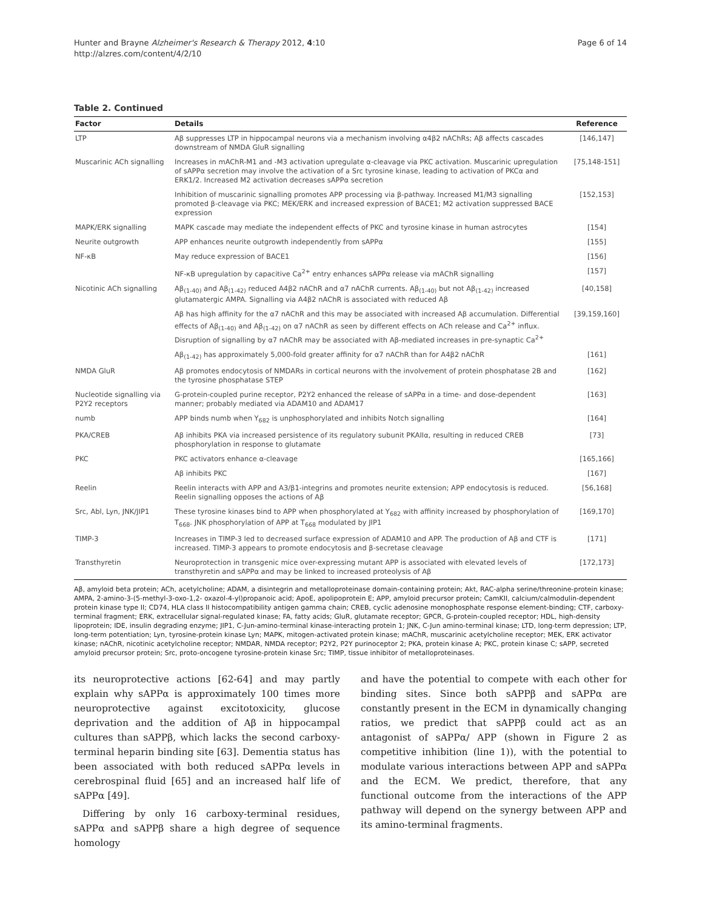Hunter and Brayne Alzheimer's Research & Therapy 2012, 4:10
http://alzres.com/content/4/2/10
Page 6 of 14
Table 2. Continued
| Factor | Details | Reference |
| --- | --- | --- |
| LTP | Aβ suppresses LTP in hippocampal neurons via a mechanism involving α4β2 nAChRs; Aβ affects cascades downstream of NMDA GluR signalling | [146,147] |
| Muscarinic ACh signalling | Increases in mAChR-M1 and -M3 activation upregulate α-cleavage via PKC activation. Muscarinic upregulation of sAPPα secretion may involve the activation of a Src tyrosine kinase, leading to activation of PKCα and ERK1/2. Increased M2 activation decreases sAPPα secretion | [75,148-151] |
| | Inhibition of muscarinic signalling promotes APP processing via β-pathway. Increased M1/M3 signalling promoted β-cleavage via PKC; MEK/ERK and increased expression of BACE1; M2 activation suppressed BACE expression | [152,153] |
| MAPK/ERK signalling | MAPK cascade may mediate the independent effects of PKC and tyrosine kinase in human astrocytes | [154] |
| Neurite outgrowth | APP enhances neurite outgrowth independently from sAPPα | [155] |
| NF-κB | May reduce expression of BACE1 | [156] |
| | NF-κB upregulation by capacitive Ca<sup>2+</sup> entry enhances sAPPα release via mAChR signalling | [157] |
| Nicotinic ACh signalling | Aβ<sub>(1-40)</sub> and Aβ<sub>(1-42)</sub> reduced A4β2 nAChR and α7 nAChR currents. Aβ<sub>(1-40)</sub> but not Aβ<sub>(1-42)</sub> increased glutamatergic AMPA. Signalling via A4β2 nAChR is associated with reduced Aβ | [40,158] |
| | Aβ has high affinity for the α7 nAChR and this may be associated with increased Aβ accumulation. Differential effects of Aβ<sub>(1-40)</sub> and Aβ<sub>(1-42)</sub> on α7 nAChR as seen by different effects on ACh release and Ca<sup>2+</sup> influx. Disruption of signalling by α7 nAChR may be associated with Aβ-mediated increases in pre-synaptic Ca<sup>2+</sup> | [39,159,160] |
| | Aβ<sub>(1-42)</sub> has approximately 5,000-fold greater affinity for α7 nAChR than for A4β2 nAChR | [161] |
| NMDA GluR | Aβ promotes endocytosis of NMDARs in cortical neurons with the involvement of protein phosphatase 2B and the tyrosine phosphatase STEP | [162] |
| Nucleotide signalling via P2Y2 receptors | G-protein-coupled purine receptor, P2Y2 enhanced the release of sAPPα in a time- and dose-dependent manner; probably mediated via ADAM10 and ADAM17 | [163] |
| numb | APP binds numb when Y<sub>682</sub> is unphosphorylated and inhibits Notch signalling | [164] |
| PKA/CREB | Aβ inhibits PKA via increased persistence of its regulatory subunit PKAIIα, resulting in reduced CREB phosphorylation in response to glutamate | [73] |
| PKC | PKC activators enhance α-cleavage | [165,166] |
| | Aβ inhibits PKC | [167] |
| Reelin | Reelin interacts with APP and A3/β1-integrins and promotes neurite extension; APP endocytosis is reduced. Reelin signalling opposes the actions of Aβ | [56,168] |
| Src, Abl, Lyn, JNK/JIP1 | These tyrosine kinases bind to APP when phosphorylated at Y<sub>682</sub> with affinity increased by phosphorylation of T<sub>668</sub>. JNK phosphorylation of APP at T<sub>668</sub> modulated by JIP1 | [169,170] |
| TIMP-3 | Increases in TIMP-3 led to decreased surface expression of ADAM10 and APP. The production of Aβ and CTF is increased. TIMP-3 appears to promote endocytosis and β-secretase cleavage | [171] |
| Transthyretin | Neuroprotection in transgenic mice over-expressing mutant APP is associated with elevated levels of transthyretin and sAPPα and may be linked to increased proteolysis of Aβ | [172,173] |
Aβ, amyloid beta protein; ACh, acetylcholine; ADAM, a disintegrin and metalloproteinase domain-containing protein; Akt, RAC-alpha serine/threonine-protein kinase; AMPA, 2-amino-3-(5-methyl-3-oxo-1,2- oxazol-4-yl)propanoic acid; ApoE, apolipoprotein E; APP, amyloid precursor protein; CamKII, calcium/calmodulin-dependent protein kinase type II; CD74, HLA class II histocompatibility antigen gamma chain; CREB, cyclic adenosine monophosphate response element-binding; CTF, carboxy-terminal fragment; ERK, extracellular signal-regulated kinase; FA, fatty acids; GluR, glutamate receptor; GPCR, G-protein-coupled receptor; HDL, high-density lipoprotein; IDE, insulin degrading enzyme; JIP1, C-Jun-amino-terminal kinase-interacting protein 1; JNK, C-Jun amino-terminal kinase; LTD, long-term depression; LTP, long-term potentiation; Lyn, tyrosine-protein kinase Lyn; MAPK, mitogen-activated protein kinase; mAChR, muscarinic acetylcholine receptor; MEK, ERK activator kinase; nAChR, nicotinic acetylcholine receptor; NMDAR, NMDA receptor; P2Y2, P2Y purinoceptor 2; PKA, protein kinase A; PKC, protein kinase C; sAPP, secreted amyloid precursor protein; Src, proto-oncogene tyrosine-protein kinase Src; TIMP, tissue inhibitor of metalloproteinases.
its neuroprotective actions [62-64] and may partly explain why sAPPα is approximately 100 times more neuroprotective against excitotoxicity, glucose deprivation and the addition of Aβ in hippocampal cultures than sAPPβ, which lacks the second carboxy-terminal heparin binding site [63]. Dementia status has been associated with both reduced sAPPα levels in cerebrospinal fluid [65] and an increased half life of sAPPα [49].
Differing by only 16 carboxy-terminal residues, sAPPα and sAPPβ share a high degree of sequence homology
and have the potential to compete with each other for binding sites. Since both sAPPβ and sAPPα are constantly present in the ECM in dynamically changing ratios, we predict that sAPPβ could act as an antagonist of sAPPα/ APP (shown in Figure 2 as competitive inhibition (line 1)), with the potential to modulate various interactions between APP and sAPPα and the ECM. We predict, therefore, that any functional outcome from the interactions of the APP pathway will depend on the synergy between APP and its amino-terminal fragments.